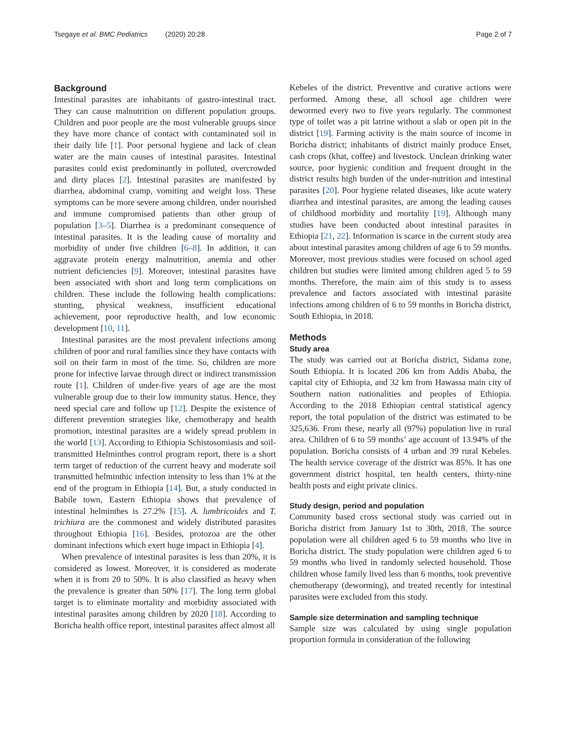Tsegaye et al. BMC Pediatrics (2020) 20:28 Page 2 of 7
Background
Intestinal parasites are inhabitants of gastro-intestinal tract. They can cause malnutrition on different population groups. Children and poor people are the most vulnerable groups since they have more chance of contact with contaminated soil in their daily life [1]. Poor personal hygiene and lack of clean water are the main causes of intestinal parasites. Intestinal parasites could exist predominantly in polluted, overcrowded and dirty places [2]. Intestinal parasites are manifested by diarrhea, abdominal cramp, vomiting and weight loss. These symptoms can be more severe among children, under nourished and immune compromised patients than other group of population [3–5]. Diarrhea is a predominant consequence of intestinal parasites. It is the leading cause of mortality and morbidity of under five children [6–8]. In addition, it can aggravate protein energy malnutrition, anemia and other nutrient deficiencies [9]. Moreover, intestinal parasites have been associated with short and long term complications on children. These include the following health complications: stunting, physical weakness, insufficient educational achievement, poor reproductive health, and low economic development [10, 11].
Intestinal parasites are the most prevalent infections among children of poor and rural families since they have contacts with soil on their farm in most of the time. So, children are more prone for infective larvae through direct or indirect transmission route [1]. Children of under-five years of age are the most vulnerable group due to their low immunity status. Hence, they need special care and follow up [12]. Despite the existence of different prevention strategies like, chemotherapy and health promotion, intestinal parasites are a widely spread problem in the world [13]. According to Ethiopia Schistosomiasis and soil-transmitted Helminthes control program report, there is a short term target of reduction of the current heavy and moderate soil transmitted helminthic infection intensity to less than 1% at the end of the program in Ethiopia [14]. But, a study conducted in Babile town, Eastern Ethiopia shows that prevalence of intestinal helminthes is 27.2% [15]. A. lumbricoides and T. trichiura are the commonest and widely distributed parasites throughout Ethiopia [16]. Besides, protozoa are the other dominant infections which exert huge impact in Ethiopia [4].
When prevalence of intestinal parasites is less than 20%, it is considered as lowest. Moreover, it is considered as moderate when it is from 20 to 50%. It is also classified as heavy when the prevalence is greater than 50% [17]. The long term global target is to eliminate mortality and morbidity associated with intestinal parasites among children by 2020 [18]. According to Boricha health office report, intestinal parasites affect almost all
Kebeles of the district. Preventive and curative actions were performed. Among these, all school age children were dewormed every two to five years regularly. The commonest type of toilet was a pit latrine without a slab or open pit in the district [19]. Farming activity is the main source of income in Boricha district; inhabitants of district mainly produce Enset, cash crops (khat, coffee) and livestock. Unclean drinking water source, poor hygienic condition and frequent drought in the district results high burden of the under-nutrition and intestinal parasites [20]. Poor hygiene related diseases, like acute watery diarrhea and intestinal parasites, are among the leading causes of childhood morbidity and mortality [19]. Although many studies have been conducted about intestinal parasites in Ethiopia [21, 22]. Information is scarce in the current study area about intestinal parasites among children of age 6 to 59 months. Moreover, most previous studies were focused on school aged children but studies were limited among children aged 5 to 59 months. Therefore, the main aim of this study is to assess prevalence and factors associated with intestinal parasite infections among children of 6 to 59 months in Boricha district, South Ethiopia, in 2018.
Methods
Study area
The study was carried out at Boricha district, Sidama zone, South Ethiopia. It is located 206 km from Addis Ababa, the capital city of Ethiopia, and 32 km from Hawassa main city of Southern nation nationalities and peoples of Ethiopia. According to the 2018 Ethiopian central statistical agency report, the total population of the district was estimated to be 325,636. From these, nearly all (97%) population live in rural area. Children of 6 to 59 months’ age account of 13.94% of the population. Boricha consists of 4 urban and 39 rural Kebeles. The health service coverage of the district was 85%. It has one government district hospital, ten health centers, thirty-nine health posts and eight private clinics.
Study design, period and population
Community based cross sectional study was carried out in Boricha district from January 1st to 30th, 2018. The source population were all children aged 6 to 59 months who live in Boricha district. The study population were children aged 6 to 59 months who lived in randomly selected household. Those children whose family lived less than 6 months, took preventive chemotherapy (deworming), and treated recently for intestinal parasites were excluded from this study.
Sample size determination and sampling technique
Sample size was calculated by using single population proportion formula in consideration of the following